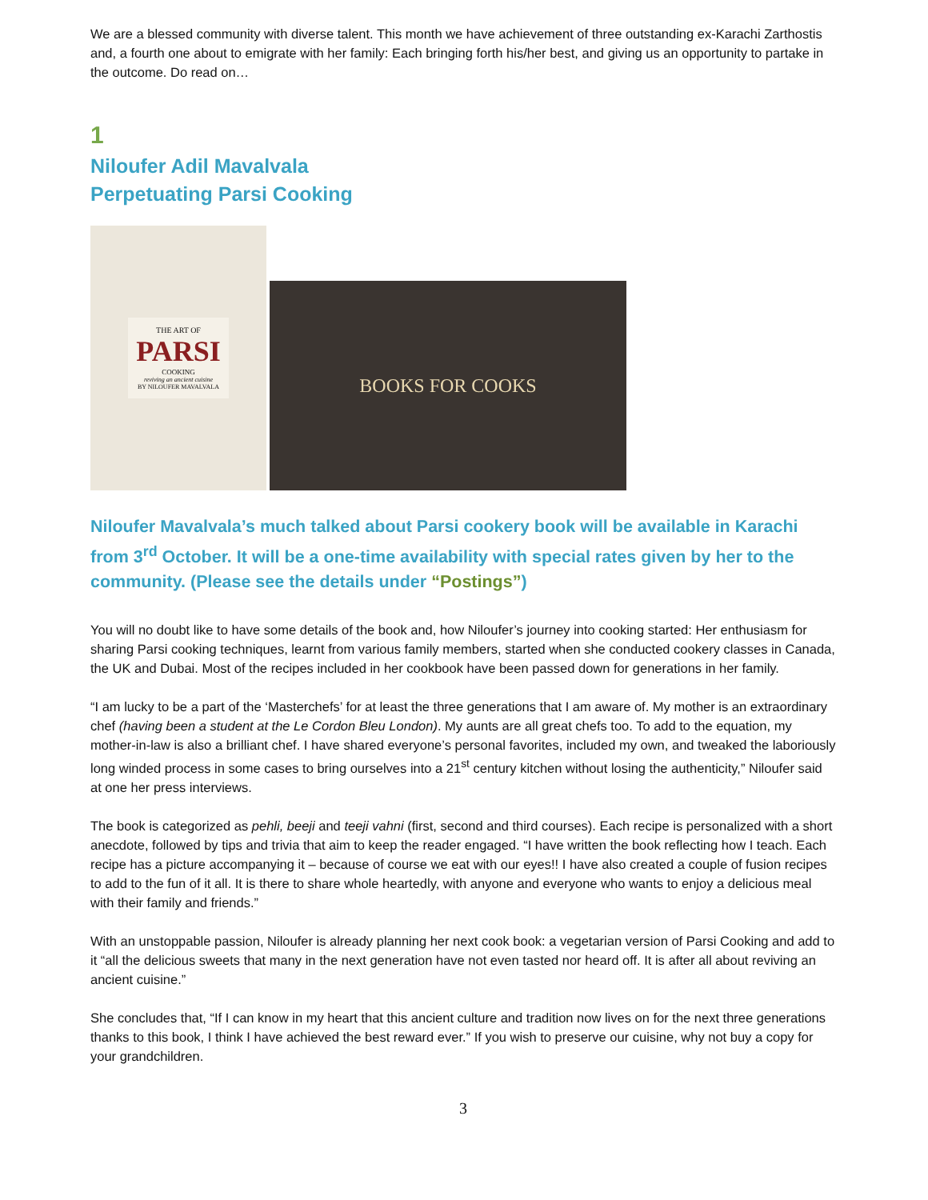We are a blessed community with diverse talent. This month we have achievement of three outstanding ex-Karachi Zarthostis and, a fourth one about to emigrate with her family: Each bringing forth his/her best, and giving us an opportunity to partake in the outcome. Do read on…
1
Niloufer Adil Mavalvala
Perpetuating Parsi Cooking
THE ART OF
PARSI
COOKING
reviving an ancient cuisine
BY NILOUFER MAVALVALA
BOOKS FOR COOKS
Niloufer Mavalvala’s much talked about Parsi cookery book will be available in Karachi from 3<sup>rd</sup> October. It will be a one-time availability with special rates given by her to the community. (Please see the details under “Postings”)
You will no doubt like to have some details of the book and, how Niloufer’s journey into cooking started: Her enthusiasm for sharing Parsi cooking techniques, learnt from various family members, started when she conducted cookery classes in Canada, the UK and Dubai. Most of the recipes included in her cookbook have been passed down for generations in her family.
“I am lucky to be a part of the ‘Masterchefs’ for at least the three generations that I am aware of. My mother is an extraordinary chef (having been a student at the Le Cordon Bleu London). My aunts are all great chefs too. To add to the equation, my mother-in-law is also a brilliant chef. I have shared everyone’s personal favorites, included my own, and tweaked the laboriously long winded process in some cases to bring ourselves into a 21<sup>st</sup> century kitchen without losing the authenticity,” Niloufer said at one her press interviews.
The book is categorized as pehli, beeji and teeji vahni (first, second and third courses). Each recipe is personalized with a short anecdote, followed by tips and trivia that aim to keep the reader engaged. “I have written the book reflecting how I teach. Each recipe has a picture accompanying it – because of course we eat with our eyes!! I have also created a couple of fusion recipes to add to the fun of it all. It is there to share whole heartedly, with anyone and everyone who wants to enjoy a delicious meal with their family and friends.”
With an unstoppable passion, Niloufer is already planning her next cook book: a vegetarian version of Parsi Cooking and add to it “all the delicious sweets that many in the next generation have not even tasted nor heard off. It is after all about reviving an ancient cuisine.”
She concludes that, “If I can know in my heart that this ancient culture and tradition now lives on for the next three generations thanks to this book, I think I have achieved the best reward ever.” If you wish to preserve our cuisine, why not buy a copy for your grandchildren.
3